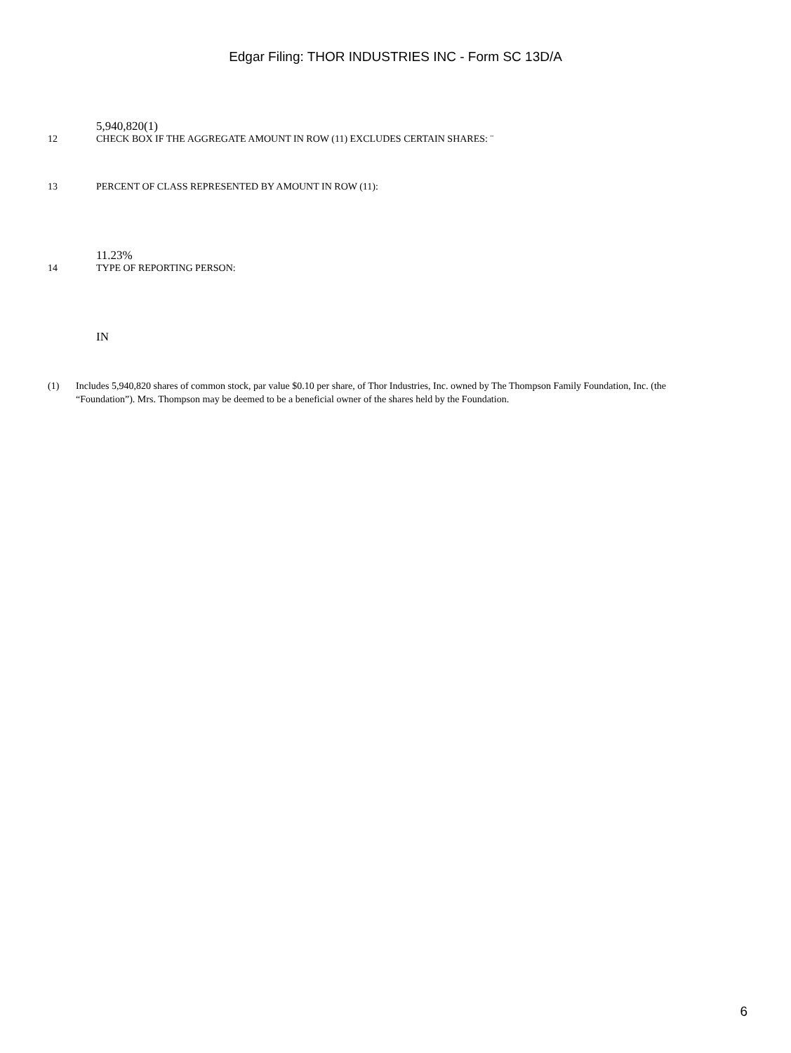Edgar Filing: THOR INDUSTRIES INC - Form SC 13D/A
5,940,820(1)
12 CHECK BOX IF THE AGGREGATE AMOUNT IN ROW (11) EXCLUDES CERTAIN SHARES: ¨
13 PERCENT OF CLASS REPRESENTED BY AMOUNT IN ROW (11):
11.23%
14 TYPE OF REPORTING PERSON:
IN
(1) Includes 5,940,820 shares of common stock, par value $0.10 per share, of Thor Industries, Inc. owned by The Thompson Family Foundation, Inc. (the “Foundation”). Mrs. Thompson may be deemed to be a beneficial owner of the shares held by the Foundation.
6